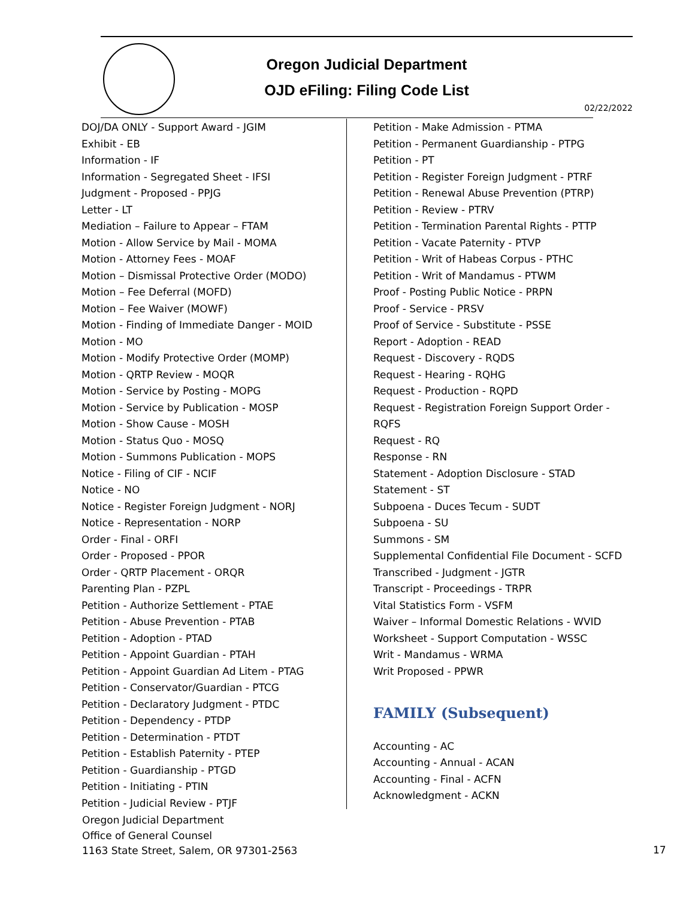Oregon Judicial Department
OJD eFiling: Filing Code List
02/22/2022
DOJ/DA ONLY - Support Award - JGIM
Exhibit - EB
Information - IF
Information - Segregated Sheet - IFSI
Judgment - Proposed - PPJG
Letter - LT
Mediation – Failure to Appear – FTAM
Motion - Allow Service by Mail - MOMA
Motion - Attorney Fees - MOAF
Motion – Dismissal Protective Order (MODO)
Motion – Fee Deferral (MOFD)
Motion – Fee Waiver (MOWF)
Motion - Finding of Immediate Danger - MOID
Motion - MO
Motion - Modify Protective Order (MOMP)
Motion - QRTP Review - MOQR
Motion - Service by Posting - MOPG
Motion - Service by Publication - MOSP
Motion - Show Cause - MOSH
Motion - Status Quo - MOSQ
Motion - Summons Publication - MOPS
Notice - Filing of CIF - NCIF
Notice - NO
Notice - Register Foreign Judgment - NORJ
Notice - Representation - NORP
Order - Final - ORFI
Order - Proposed - PPOR
Order - QRTP Placement - ORQR
Parenting Plan - PZPL
Petition - Authorize Settlement - PTAE
Petition - Abuse Prevention - PTAB
Petition - Adoption - PTAD
Petition - Appoint Guardian - PTAH
Petition - Appoint Guardian Ad Litem - PTAG
Petition - Conservator/Guardian - PTCG
Petition - Declaratory Judgment - PTDC
Petition - Dependency - PTDP
Petition - Determination - PTDT
Petition - Establish Paternity - PTEP
Petition - Guardianship - PTGD
Petition - Initiating - PTIN
Petition - Judicial Review - PTJF
Petition - Make Admission - PTMA
Petition - Permanent Guardianship - PTPG
Petition - PT
Petition - Register Foreign Judgment - PTRF
Petition - Renewal Abuse Prevention (PTRP)
Petition - Review - PTRV
Petition - Termination Parental Rights - PTTP
Petition - Vacate Paternity - PTVP
Petition - Writ of Habeas Corpus - PTHC
Petition - Writ of Mandamus - PTWM
Proof - Posting Public Notice - PRPN
Proof - Service - PRSV
Proof of Service - Substitute - PSSE
Report - Adoption - READ
Request - Discovery - RQDS
Request - Hearing - RQHG
Request - Production - RQPD
Request - Registration Foreign Support Order - RQFS
Request - RQ
Response - RN
Statement - Adoption Disclosure - STAD
Statement - ST
Subpoena - Duces Tecum - SUDT
Subpoena - SU
Summons - SM
Supplemental Confidential File Document - SCFD
Transcribed - Judgment - JGTR
Transcript - Proceedings - TRPR
Vital Statistics Form - VSFM
Waiver – Informal Domestic Relations - WVID
Worksheet - Support Computation - WSSC
Writ - Mandamus - WRMA
Writ Proposed - PPWR
FAMILY (Subsequent)
Accounting - AC
Accounting - Annual - ACAN
Accounting - Final - ACFN
Acknowledgment - ACKN
Oregon Judicial Department
Office of General Counsel
1163 State Street, Salem, OR 97301-2563
17